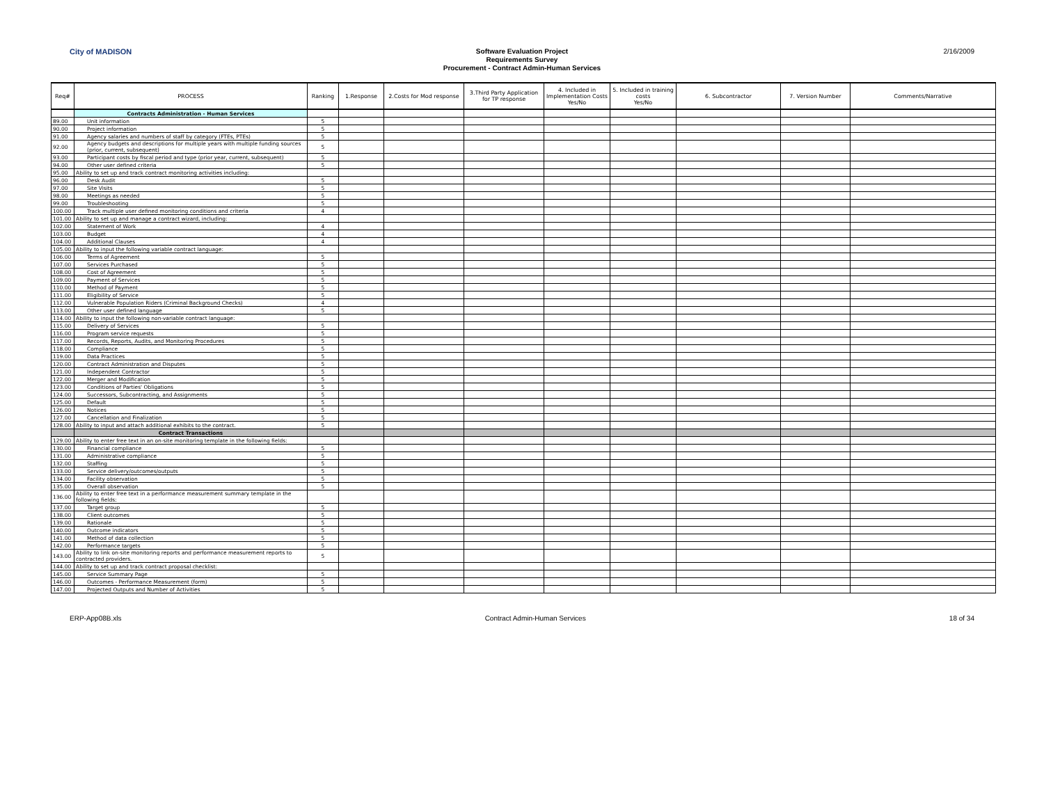City of MADISON
Software Evaluation Project
Requirements Survey
Procurement - Contract Admin-Human Services
2/16/2009
| Req# | PROCESS | Ranking | 1.Response | 2.Costs for Mod response | 3.Third Party Application for TP response | 4. Included in Implementation Costs Yes/No | 5. Included in training costs Yes/No | 6. Subcontractor | 7. Version Number | Comments/Narrative |
| --- | --- | --- | --- | --- | --- | --- | --- | --- | --- | --- |
| | Contracts Administration - Human Services | | | | | | | | | |
| 89.00 | Unit information | 5 | | | | | | | | |
| 90.00 | Project information | 5 | | | | | | | | |
| 91.00 | Agency salaries and numbers of staff by category (FTEs, PTEs) | 5 | | | | | | | | |
| 92.00 | Agency budgets and descriptions for multiple years with multiple funding sources (prior, current, subsequent) | 5 | | | | | | | | |
| 93.00 | Participant costs by fiscal period and type (prior year, current, subsequent) | 5 | | | | | | | | |
| 94.00 | Other user defined criteria | 5 | | | | | | | | |
| 95.00 | Ability to set up and track contract monitoring activities including: | | | | | | | | | |
| 96.00 | Desk Audit | 5 | | | | | | | | |
| 97.00 | Site Visits | 5 | | | | | | | | |
| 98.00 | Meetings as needed | 5 | | | | | | | | |
| 99.00 | Troubleshooting | 5 | | | | | | | | |
| 100.00 | Track multiple user defined monitoring conditions and criteria | 4 | | | | | | | | |
| 101.00 | Ability to set up and manage a contract wizard, including: | | | | | | | | | |
| 102.00 | Statement of Work | 4 | | | | | | | | |
| 103.00 | Budget | 4 | | | | | | | | |
| 104.00 | Additional Clauses | 4 | | | | | | | | |
| 105.00 | Ability to input the following variable contract language: | | | | | | | | | |
| 106.00 | Terms of Agreement | 5 | | | | | | | | |
| 107.00 | Services Purchased | 5 | | | | | | | | |
| 108.00 | Cost of Agreement | 5 | | | | | | | | |
| 109.00 | Payment of Services | 5 | | | | | | | | |
| 110.00 | Method of Payment | 5 | | | | | | | | |
| 111.00 | Eligibility of Service | 5 | | | | | | | | |
| 112.00 | Vulnerable Population Riders (Criminal Background Checks) | 4 | | | | | | | | |
| 113.00 | Other user defined language | 5 | | | | | | | | |
| 114.00 | Ability to input the following non-variable contract language: | | | | | | | | | |
| 115.00 | Delivery of Services | 5 | | | | | | | | |
| 116.00 | Program service requests | 5 | | | | | | | | |
| 117.00 | Records, Reports, Audits, and Monitoring Procedures | 5 | | | | | | | | |
| 118.00 | Compliance | 5 | | | | | | | | |
| 119.00 | Data Practices | 5 | | | | | | | | |
| 120.00 | Contract Administration and Disputes | 5 | | | | | | | | |
| 121.00 | Independent Contractor | 5 | | | | | | | | |
| 122.00 | Merger and Modification | 5 | | | | | | | | |
| 123.00 | Conditions of Parties' Obligations | 5 | | | | | | | | |
| 124.00 | Successors, Subcontracting, and Assignments | 5 | | | | | | | | |
| 125.00 | Default | 5 | | | | | | | | |
| 126.00 | Notices | 5 | | | | | | | | |
| 127.00 | Cancellation and Finalization | 5 | | | | | | | | |
| 128.00 | Ability to input and attach additional exhibits to the contract. | 5 | | | | | | | | |
| | Contract Transactions | | | | | | | | | |
| 129.00 | Ability to enter free text in an on-site monitoring template in the following fields: | | | | | | | | | |
| 130.00 | Financial compliance | 5 | | | | | | | | |
| 131.00 | Administrative compliance | 5 | | | | | | | | |
| 132.00 | Staffing | 5 | | | | | | | | |
| 133.00 | Service delivery/outcomes/outputs | 5 | | | | | | | | |
| 134.00 | Facility observation | 5 | | | | | | | | |
| 135.00 | Overall observation | 5 | | | | | | | | |
| 136.00 | Ability to enter free text in a performance measurement summary template in the following fields: | | | | | | | | | |
| 137.00 | Target group | 5 | | | | | | | | |
| 138.00 | Client outcomes | 5 | | | | | | | | |
| 139.00 | Rationale | 5 | | | | | | | | |
| 140.00 | Outcome indicators | 5 | | | | | | | | |
| 141.00 | Method of data collection | 5 | | | | | | | | |
| 142.00 | Performance targets | 5 | | | | | | | | |
| 143.00 | Ability to link on-site monitoring reports and performance measurement reports to contracted providers. | 5 | | | | | | | | |
| 144.00 | Ability to set up and track contract proposal checklist: | | | | | | | | | |
| 145.00 | Service Summary Page | 5 | | | | | | | | |
| 146.00 | Outcomes - Performance Measurement (form) | 5 | | | | | | | | |
| 147.00 | Projected Outputs and Number of Activities | 5 | | | | | | | | |
ERP-App08B.xls Contract Admin-Human Services 18 of 34